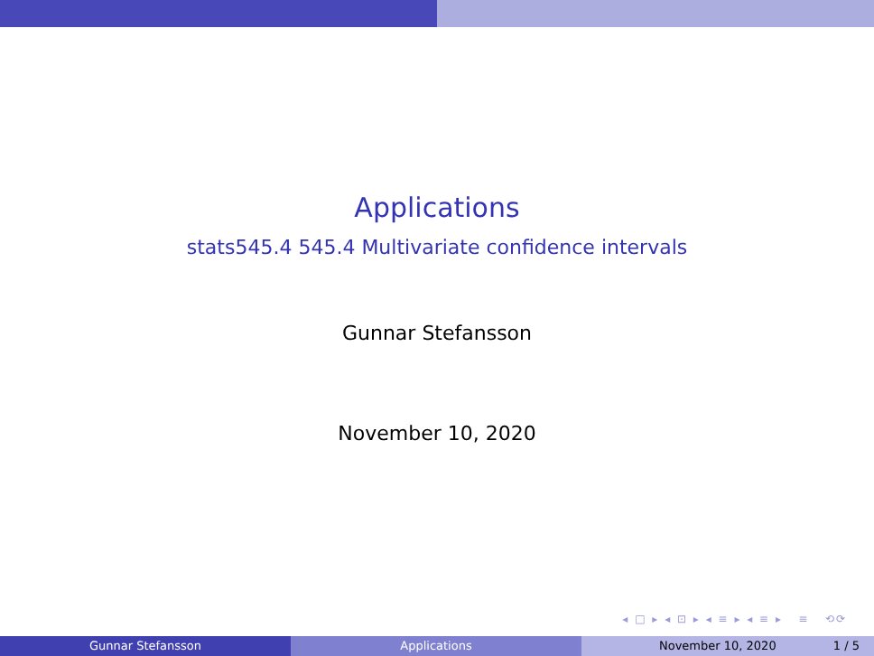Applications
stats545.4 545.4 Multivariate confidence intervals
Gunnar Stefansson
November 10, 2020
◂ □ ▸ ◂ ⊡ ▸ ◂ ≡ ▸ ◂ ≡ ▸ ≡ ⟲⟳
Gunnar Stefansson Applications November 10, 2020 1 / 5